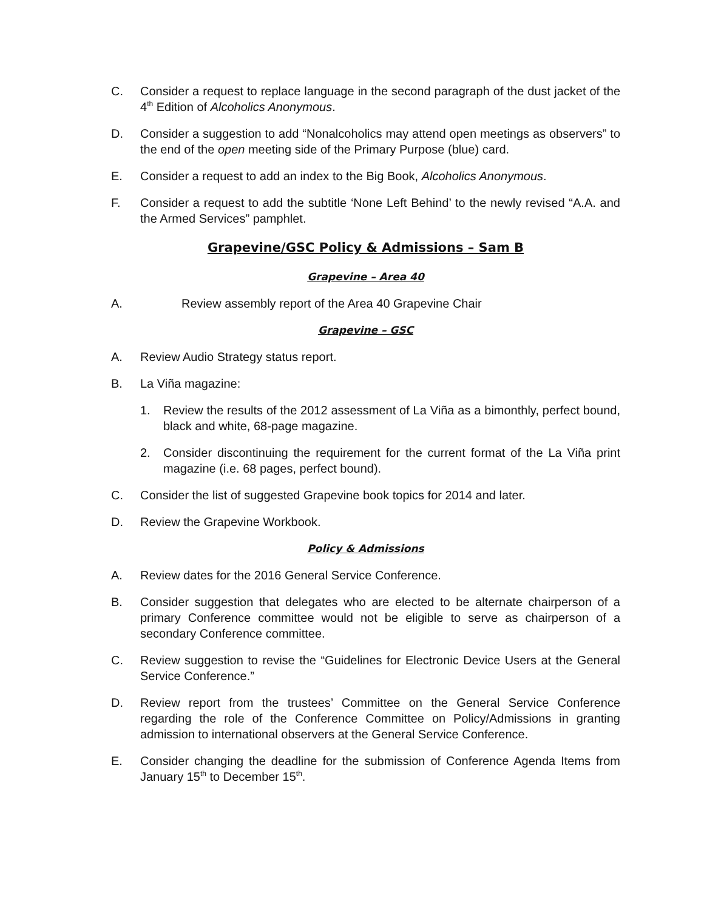C. Consider a request to replace language in the second paragraph of the dust jacket of the 4<sup>th</sup> Edition of Alcoholics Anonymous.
D. Consider a suggestion to add “Nonalcoholics may attend open meetings as observers” to the end of the open meeting side of the Primary Purpose (blue) card.
E. Consider a request to add an index to the Big Book, Alcoholics Anonymous.
F. Consider a request to add the subtitle ‘None Left Behind’ to the newly revised “A.A. and the Armed Services” pamphlet.
Grapevine/GSC Policy & Admissions – Sam B
Grapevine – Area 40
A. Review assembly report of the Area 40 Grapevine Chair
Grapevine – GSC
A. Review Audio Strategy status report.
B. La Viña magazine:
1. Review the results of the 2012 assessment of La Viña as a bimonthly, perfect bound, black and white, 68-page magazine.
2. Consider discontinuing the requirement for the current format of the La Viña print magazine (i.e. 68 pages, perfect bound).
C. Consider the list of suggested Grapevine book topics for 2014 and later.
D. Review the Grapevine Workbook.
Policy & Admissions
A. Review dates for the 2016 General Service Conference.
B. Consider suggestion that delegates who are elected to be alternate chairperson of a primary Conference committee would not be eligible to serve as chairperson of a secondary Conference committee.
C. Review suggestion to revise the “Guidelines for Electronic Device Users at the General Service Conference.”
D. Review report from the trustees’ Committee on the General Service Conference regarding the role of the Conference Committee on Policy/Admissions in granting admission to international observers at the General Service Conference.
E. Consider changing the deadline for the submission of Conference Agenda Items from January 15<sup>th</sup> to December 15<sup>th</sup>.